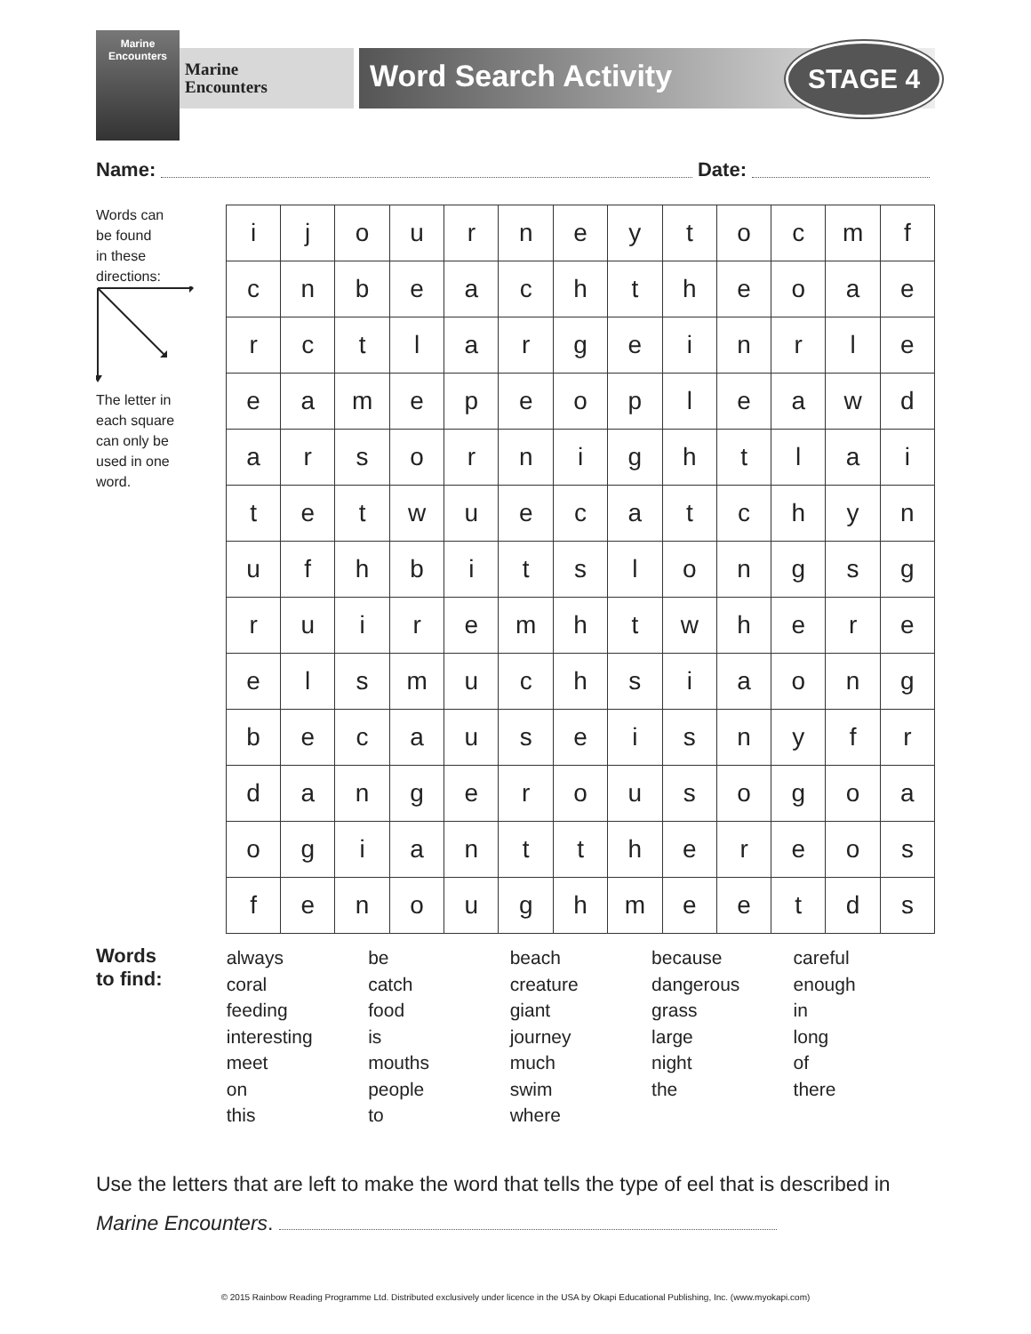Marine Encounters
Marine
Encounters
Word Search Activity
STAGE 4
Name: Date:
Words can
be found
in these
directions:
The letter in
each square
can only be
used in one
word.
| i | j | o | u | r | n | e | y | t | o | c | m | f |
| c | n | b | e | a | c | h | t | h | e | o | a | e |
| r | c | t | l | a | r | g | e | i | n | r | l | e |
| e | a | m | e | p | e | o | p | l | e | a | w | d |
| a | r | s | o | r | n | i | g | h | t | l | a | i |
| t | e | t | w | u | e | c | a | t | c | h | y | n |
| u | f | h | b | i | t | s | l | o | n | g | s | g |
| r | u | i | r | e | m | h | t | w | h | e | r | e |
| e | l | s | m | u | c | h | s | i | a | o | n | g |
| b | e | c | a | u | s | e | i | s | n | y | f | r |
| d | a | n | g | e | r | o | u | s | o | g | o | a |
| o | g | i | a | n | t | t | h | e | r | e | o | s |
| f | e | n | o | u | g | h | m | e | e | t | d | s |
Words
to find:
always
coral
feeding
interesting
meet
on
this
be
catch
food
is
mouths
people
to
beach
creature
giant
journey
much
swim
where
because
dangerous
grass
large
night
the
careful
enough
in
long
of
there
Use the letters that are left to make the word that tells the type of eel that is described in Marine Encounters.
© 2015 Rainbow Reading Programme Ltd. Distributed exclusively under licence in the USA by Okapi Educational Publishing, Inc. (www.myokapi.com)